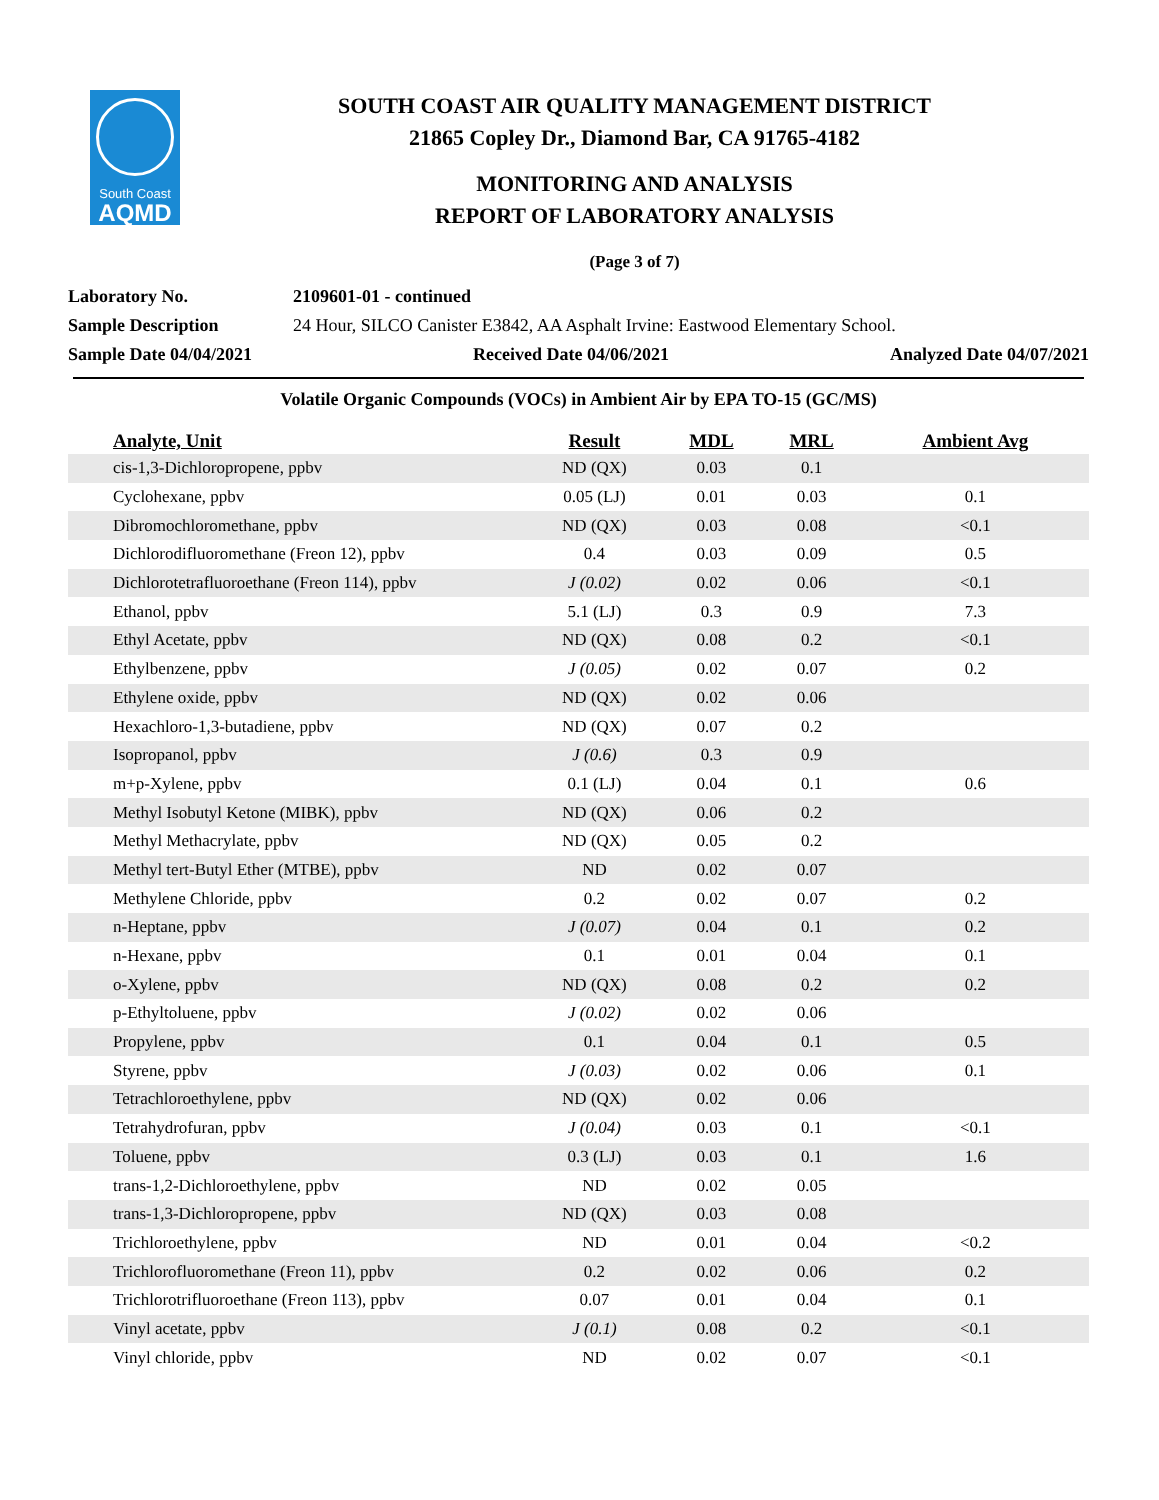South Coast
AQMD
SOUTH COAST AIR QUALITY MANAGEMENT DISTRICT
21865 Copley Dr., Diamond Bar, CA 91765-4182
MONITORING AND ANALYSIS
REPORT OF LABORATORY ANALYSIS
(Page 3 of 7)
Laboratory No. 2109601-01 - continued
Sample Description 24 Hour, SILCO Canister E3842, AA Asphalt Irvine: Eastwood Elementary School.
Sample Date 04/04/2021 Received Date 04/06/2021 Analyzed Date 04/07/2021
Volatile Organic Compounds (VOCs) in Ambient Air by EPA TO-15 (GC/MS)
| Analyte, Unit | Result | MDL | MRL | Ambient Avg |
| --- | --- | --- | --- | --- |
| cis-1,3-Dichloropropene, ppbv | ND (QX) | 0.03 | 0.1 | |
| Cyclohexane, ppbv | 0.05 (LJ) | 0.01 | 0.03 | 0.1 |
| Dibromochloromethane, ppbv | ND (QX) | 0.03 | 0.08 | <0.1 |
| Dichlorodifluoromethane (Freon 12), ppbv | 0.4 | 0.03 | 0.09 | 0.5 |
| Dichlorotetrafluoroethane (Freon 114), ppbv | J (0.02) | 0.02 | 0.06 | <0.1 |
| Ethanol, ppbv | 5.1 (LJ) | 0.3 | 0.9 | 7.3 |
| Ethyl Acetate, ppbv | ND (QX) | 0.08 | 0.2 | <0.1 |
| Ethylbenzene, ppbv | J (0.05) | 0.02 | 0.07 | 0.2 |
| Ethylene oxide, ppbv | ND (QX) | 0.02 | 0.06 | |
| Hexachloro-1,3-butadiene, ppbv | ND (QX) | 0.07 | 0.2 | |
| Isopropanol, ppbv | J (0.6) | 0.3 | 0.9 | |
| m+p-Xylene, ppbv | 0.1 (LJ) | 0.04 | 0.1 | 0.6 |
| Methyl Isobutyl Ketone (MIBK), ppbv | ND (QX) | 0.06 | 0.2 | |
| Methyl Methacrylate, ppbv | ND (QX) | 0.05 | 0.2 | |
| Methyl tert-Butyl Ether (MTBE), ppbv | ND | 0.02 | 0.07 | |
| Methylene Chloride, ppbv | 0.2 | 0.02 | 0.07 | 0.2 |
| n-Heptane, ppbv | J (0.07) | 0.04 | 0.1 | 0.2 |
| n-Hexane, ppbv | 0.1 | 0.01 | 0.04 | 0.1 |
| o-Xylene, ppbv | ND (QX) | 0.08 | 0.2 | 0.2 |
| p-Ethyltoluene, ppbv | J (0.02) | 0.02 | 0.06 | |
| Propylene, ppbv | 0.1 | 0.04 | 0.1 | 0.5 |
| Styrene, ppbv | J (0.03) | 0.02 | 0.06 | 0.1 |
| Tetrachloroethylene, ppbv | ND (QX) | 0.02 | 0.06 | |
| Tetrahydrofuran, ppbv | J (0.04) | 0.03 | 0.1 | <0.1 |
| Toluene, ppbv | 0.3 (LJ) | 0.03 | 0.1 | 1.6 |
| trans-1,2-Dichloroethylene, ppbv | ND | 0.02 | 0.05 | |
| trans-1,3-Dichloropropene, ppbv | ND (QX) | 0.03 | 0.08 | |
| Trichloroethylene, ppbv | ND | 0.01 | 0.04 | <0.2 |
| Trichlorofluoromethane (Freon 11), ppbv | 0.2 | 0.02 | 0.06 | 0.2 |
| Trichlorotrifluoroethane (Freon 113), ppbv | 0.07 | 0.01 | 0.04 | 0.1 |
| Vinyl acetate, ppbv | J (0.1) | 0.08 | 0.2 | <0.1 |
| Vinyl chloride, ppbv | ND | 0.02 | 0.07 | <0.1 |